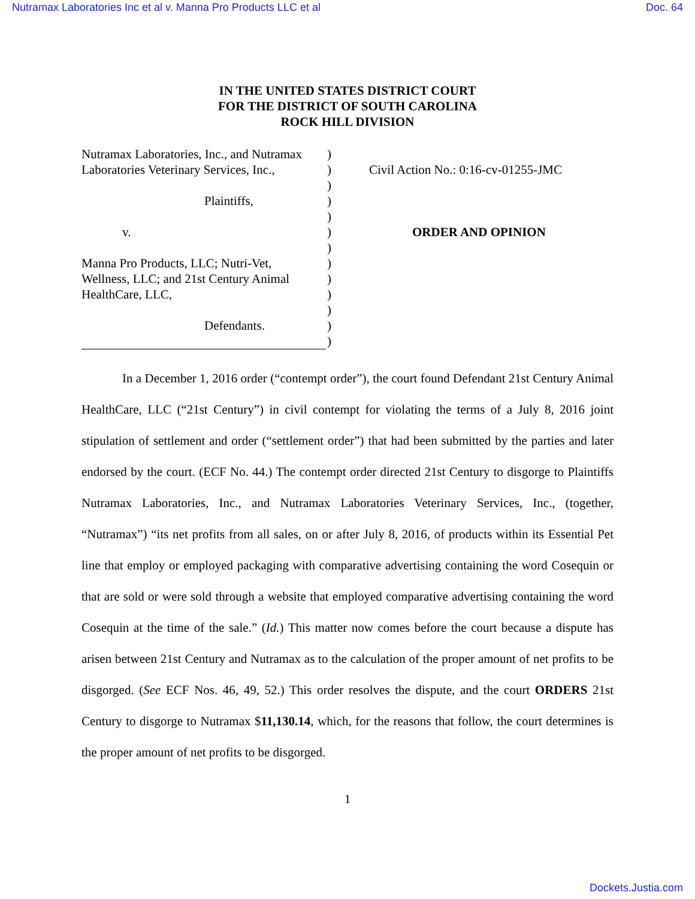Nutramax Laboratories Inc et al v. Manna Pro Products LLC et al Doc. 64
IN THE UNITED STATES DISTRICT COURT
FOR THE DISTRICT OF SOUTH CAROLINA
ROCK HILL DIVISION
Nutramax Laboratories, Inc., and Nutramax
Laboratories Veterinary Services, Inc.,
Plaintiffs,
v.
Manna Pro Products, LLC; Nutri-Vet,
Wellness, LLC; and 21st Century Animal
HealthCare, LLC,
Defendants.
)
)
)
)
)
)
)
)
)
)
)
)
)
Civil Action No.: 0:16-cv-01255-JMC
ORDER AND OPINION
In a December 1, 2016 order (“contempt order”), the court found Defendant 21st Century Animal HealthCare, LLC (“21st Century”) in civil contempt for violating the terms of a July 8, 2016 joint stipulation of settlement and order (“settlement order”) that had been submitted by the parties and later endorsed by the court. (ECF No. 44.) The contempt order directed 21st Century to disgorge to Plaintiffs Nutramax Laboratories, Inc., and Nutramax Laboratories Veterinary Services, Inc., (together, “Nutramax”) “its net profits from all sales, on or after July 8, 2016, of products within its Essential Pet line that employ or employed packaging with comparative advertising containing the word Cosequin or that are sold or were sold through a website that employed comparative advertising containing the word Cosequin at the time of the sale.” (Id.) This matter now comes before the court because a dispute has arisen between 21st Century and Nutramax as to the calculation of the proper amount of net profits to be disgorged. (See ECF Nos. 46, 49, 52.) This order resolves the dispute, and the court ORDERS 21st Century to disgorge to Nutramax $11,130.14, which, for the reasons that follow, the court determines is the proper amount of net profits to be disgorged.
1
Dockets.Justia.com